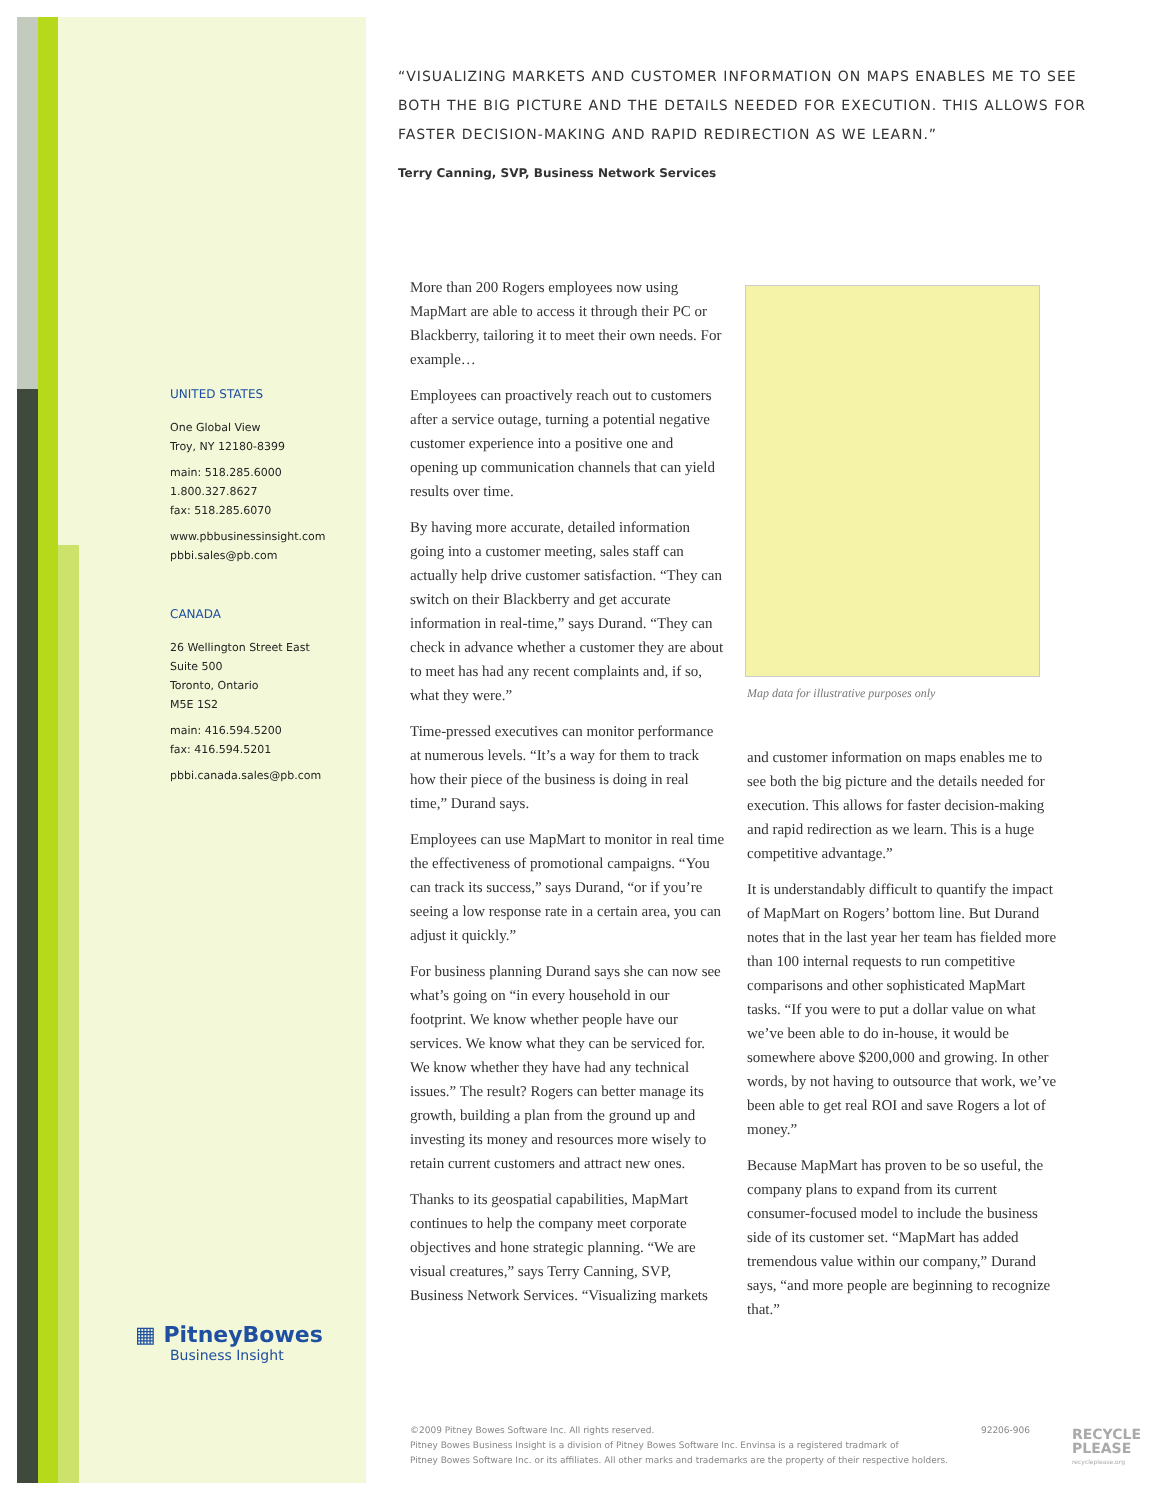“VISUALIZING MARKETS AND CUSTOMER INFORMATION ON MAPS ENABLES ME TO SEE BOTH THE BIG PICTURE AND THE DETAILS NEEDED FOR EXECUTION. THIS ALLOWS FOR FASTER DECISION-MAKING AND RAPID REDIRECTION AS WE LEARN.”
Terry Canning, SVP, Business Network Services
UNITED STATES
One Global View
Troy, NY 12180-8399
main: 518.285.6000
1.800.327.8627
fax: 518.285.6070
www.pbbusinessinsight.com
pbbi.sales@pb.com
CANADA
26 Wellington Street East
Suite 500
Toronto, Ontario
M5E 1S2
main: 416.594.5200
fax: 416.594.5201
pbbi.canada.sales@pb.com
More than 200 Rogers employees now using MapMart are able to access it through their PC or Blackberry, tailoring it to meet their own needs. For example…
Employees can proactively reach out to customers after a service outage, turning a potential negative customer experience into a positive one and opening up communication channels that can yield results over time.
By having more accurate, detailed information going into a customer meeting, sales staff can actually help drive customer satisfaction. “They can switch on their Blackberry and get accurate information in real-time,” says Durand. “They can check in advance whether a customer they are about to meet has had any recent complaints and, if so, what they were.”
Time-pressed executives can monitor performance at numerous levels. “It’s a way for them to track how their piece of the business is doing in real time,” Durand says.
Employees can use MapMart to monitor in real time the effectiveness of promotional campaigns. “You can track its success,” says Durand, “or if you’re seeing a low response rate in a certain area, you can adjust it quickly.”
For business planning Durand says she can now see what’s going on “in every household in our footprint. We know whether people have our services. We know what they can be serviced for. We know whether they have had any technical issues.” The result? Rogers can better manage its growth, building a plan from the ground up and investing its money and resources more wisely to retain current customers and attract new ones.
Thanks to its geospatial capabilities, MapMart continues to help the company meet corporate objectives and hone strategic planning. “We are visual creatures,” says Terry Canning, SVP, Business Network Services. “Visualizing markets
Map data for illustrative purposes only
and customer information on maps enables me to see both the big picture and the details needed for execution. This allows for faster decision-making and rapid redirection as we learn. This is a huge competitive advantage.”
It is understandably difficult to quantify the impact of MapMart on Rogers’ bottom line. But Durand notes that in the last year her team has fielded more than 100 internal requests to run competitive comparisons and other sophisticated MapMart tasks. “If you were to put a dollar value on what we’ve been able to do in-house, it would be somewhere above $200,000 and growing. In other words, by not having to outsource that work, we’ve been able to get real ROI and save Rogers a lot of money.”
Because MapMart has proven to be so useful, the company plans to expand from its current consumer-focused model to include the business side of its customer set. “MapMart has added tremendous value within our company,” Durand says, “and more people are beginning to recognize that.”
▦ PitneyBowes
Business Insight
©2009 Pitney Bowes Software Inc. All rights reserved. 92206-906
Pitney Bowes Business Insight is a division of Pitney Bowes Software Inc. Envinsa is a registered tradmark of
Pitney Bowes Software Inc. or its affiliates. All other marks and trademarks are the property of their respective holders.
RECYCLE
PLEASE
recycleplease.org